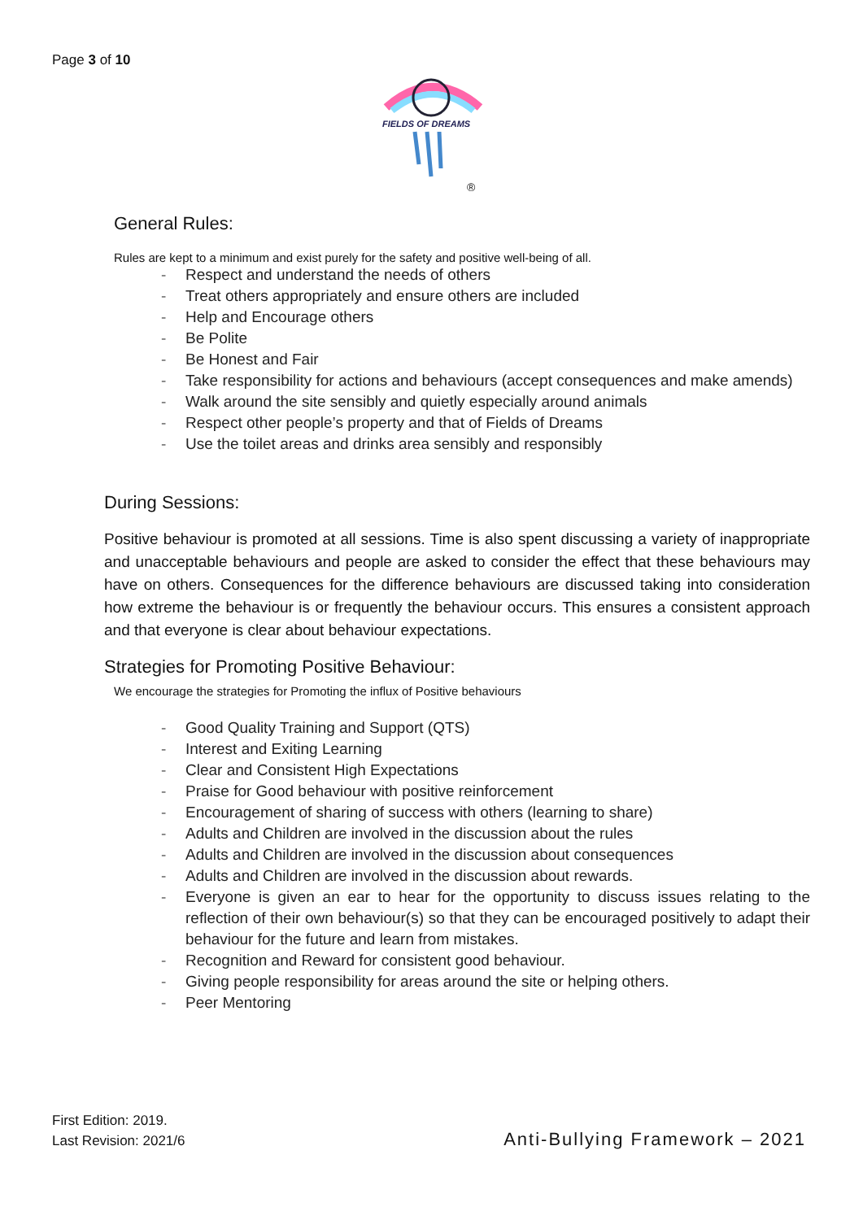Page 3 of 10
FIELDS OF DREAMS
®
General Rules:
Rules are kept to a minimum and exist purely for the safety and positive well-being of all.
- Respect and understand the needs of others
- Treat others appropriately and ensure others are included
- Help and Encourage others
- Be Polite
- Be Honest and Fair
- Take responsibility for actions and behaviours (accept consequences and make amends)
- Walk around the site sensibly and quietly especially around animals
- Respect other people’s property and that of Fields of Dreams
- Use the toilet areas and drinks area sensibly and responsibly
During Sessions:
Positive behaviour is promoted at all sessions. Time is also spent discussing a variety of inappropriate and unacceptable behaviours and people are asked to consider the effect that these behaviours may have on others. Consequences for the difference behaviours are discussed taking into consideration how extreme the behaviour is or frequently the behaviour occurs. This ensures a consistent approach and that everyone is clear about behaviour expectations.
Strategies for Promoting Positive Behaviour:
We encourage the strategies for Promoting the influx of Positive behaviours
- Good Quality Training and Support (QTS)
- Interest and Exiting Learning
- Clear and Consistent High Expectations
- Praise for Good behaviour with positive reinforcement
- Encouragement of sharing of success with others (learning to share)
- Adults and Children are involved in the discussion about the rules
- Adults and Children are involved in the discussion about consequences
- Adults and Children are involved in the discussion about rewards.
- Everyone is given an ear to hear for the opportunity to discuss issues relating to the reflection of their own behaviour(s) so that they can be encouraged positively to adapt their behaviour for the future and learn from mistakes.
- Recognition and Reward for consistent good behaviour.
- Giving people responsibility for areas around the site or helping others.
- Peer Mentoring
First Edition: 2019.
Last Revision: 2021/6
Anti-Bullying Framework – 2021